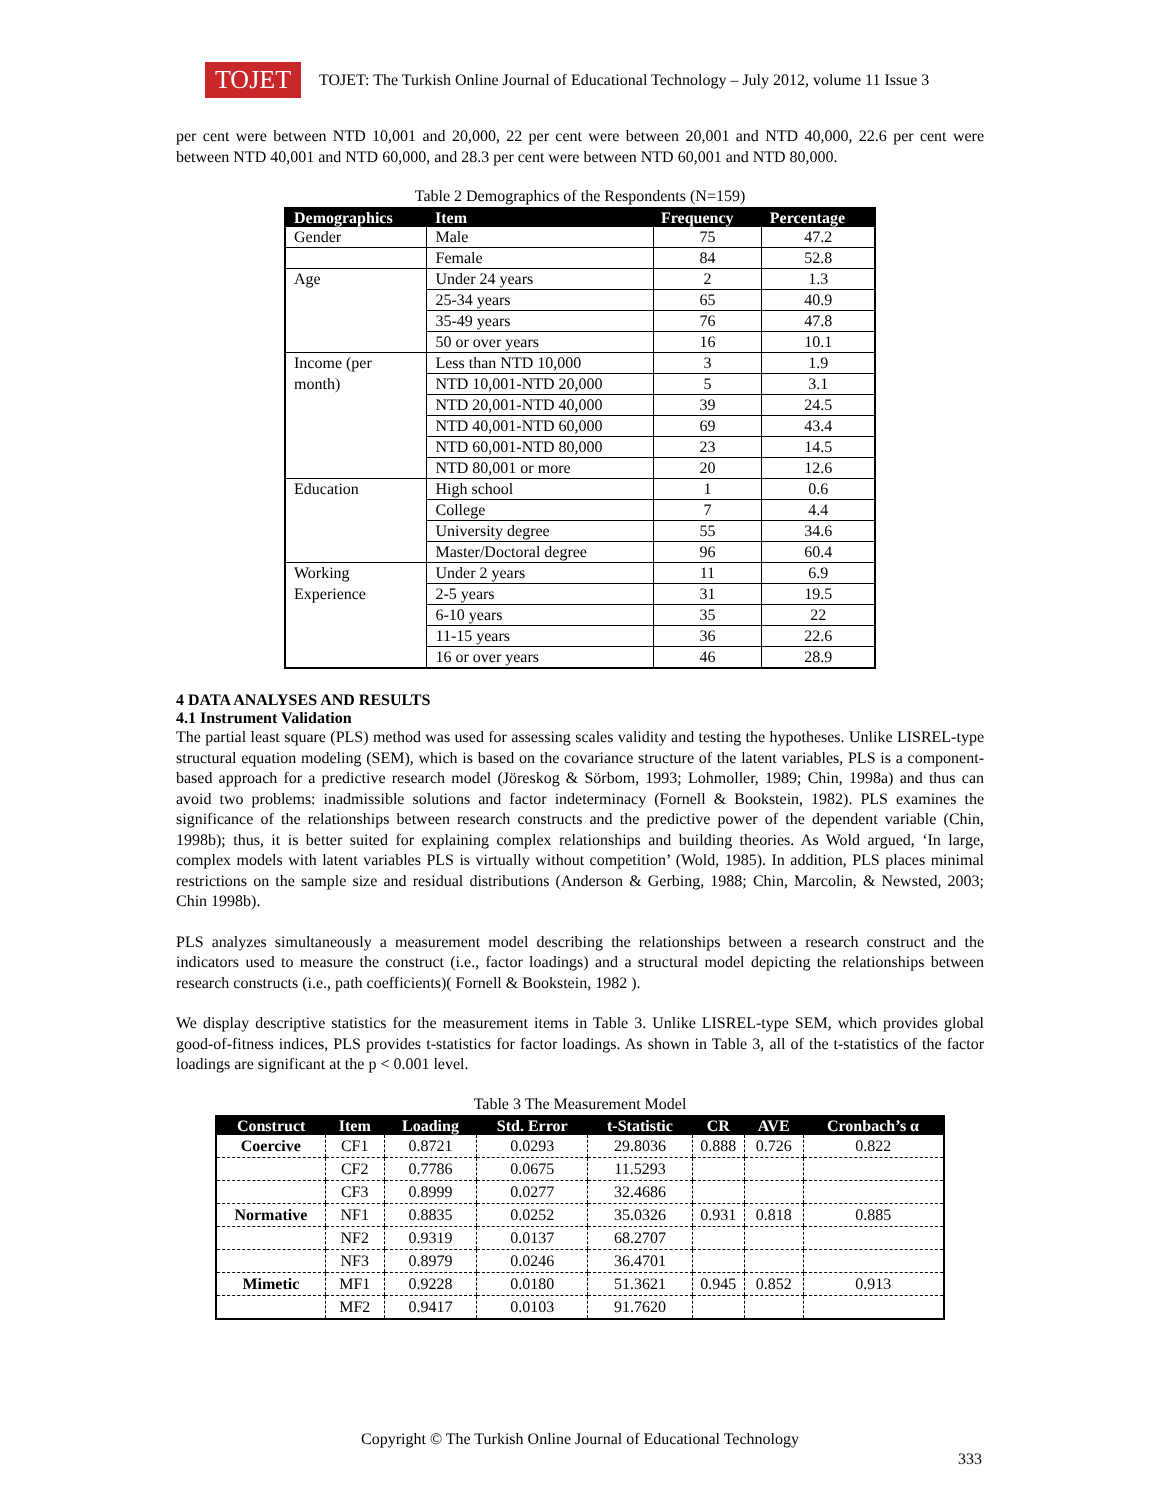TOJET
TOJET: The Turkish Online Journal of Educational Technology – July 2012, volume 11 Issue 3
per cent were between NTD 10,001 and 20,000, 22 per cent were between 20,001 and NTD 40,000, 22.6 per cent were between NTD 40,001 and NTD 60,000, and 28.3 per cent were between NTD 60,001 and NTD 80,000.
Table 2 Demographics of the Respondents (N=159)
| Demographics | Item | Frequency | Percentage |
| --- | --- | --- | --- |
| Gender | Male | 75 | 47.2 |
| | Female | 84 | 52.8 |
| Age | Under 24 years | 2 | 1.3 |
| | 25-34 years | 65 | 40.9 |
| | 35-49 years | 76 | 47.8 |
| | 50 or over years | 16 | 10.1 |
| Income (per | Less than NTD 10,000 | 3 | 1.9 |
| month) | NTD 10,001-NTD 20,000 | 5 | 3.1 |
| | NTD 20,001-NTD 40,000 | 39 | 24.5 |
| | NTD 40,001-NTD 60,000 | 69 | 43.4 |
| | NTD 60,001-NTD 80,000 | 23 | 14.5 |
| | NTD 80,001 or more | 20 | 12.6 |
| Education | High school | 1 | 0.6 |
| | College | 7 | 4.4 |
| | University degree | 55 | 34.6 |
| | Master/Doctoral degree | 96 | 60.4 |
| Working | Under 2 years | 11 | 6.9 |
| Experience | 2-5 years | 31 | 19.5 |
| | 6-10 years | 35 | 22 |
| | 11-15 years | 36 | 22.6 |
| | 16 or over years | 46 | 28.9 |
4 DATA ANALYSES AND RESULTS
4.1 Instrument Validation
The partial least square (PLS) method was used for assessing scales validity and testing the hypotheses. Unlike LISREL-type structural equation modeling (SEM), which is based on the covariance structure of the latent variables, PLS is a component-based approach for a predictive research model (Jöreskog & Sörbom, 1993; Lohmoller, 1989; Chin, 1998a) and thus can avoid two problems: inadmissible solutions and factor indeterminacy (Fornell & Bookstein, 1982). PLS examines the significance of the relationships between research constructs and the predictive power of the dependent variable (Chin, 1998b); thus, it is better suited for explaining complex relationships and building theories. As Wold argued, ‘In large, complex models with latent variables PLS is virtually without competition’ (Wold, 1985). In addition, PLS places minimal restrictions on the sample size and residual distributions (Anderson & Gerbing, 1988; Chin, Marcolin, & Newsted, 2003; Chin 1998b).
PLS analyzes simultaneously a measurement model describing the relationships between a research construct and the indicators used to measure the construct (i.e., factor loadings) and a structural model depicting the relationships between research constructs (i.e., path coefficients)( Fornell & Bookstein, 1982 ).
We display descriptive statistics for the measurement items in Table 3. Unlike LISREL-type SEM, which provides global good-of-fitness indices, PLS provides t-statistics for factor loadings. As shown in Table 3, all of the t-statistics of the factor loadings are significant at the p < 0.001 level.
Table 3 The Measurement Model
| Construct | Item | Loading | Std. Error | t-Statistic | CR | AVE | Cronbach’s α |
| --- | --- | --- | --- | --- | --- | --- | --- |
| Coercive | CF1 | 0.8721 | 0.0293 | 29.8036 | 0.888 | 0.726 | 0.822 |
| | CF2 | 0.7786 | 0.0675 | 11.5293 | | | |
| | CF3 | 0.8999 | 0.0277 | 32.4686 | | | |
| Normative | NF1 | 0.8835 | 0.0252 | 35.0326 | 0.931 | 0.818 | 0.885 |
| | NF2 | 0.9319 | 0.0137 | 68.2707 | | | |
| | NF3 | 0.8979 | 0.0246 | 36.4701 | | | |
| Mimetic | MF1 | 0.9228 | 0.0180 | 51.3621 | 0.945 | 0.852 | 0.913 |
| | MF2 | 0.9417 | 0.0103 | 91.7620 | | | |
Copyright © The Turkish Online Journal of Educational Technology
333